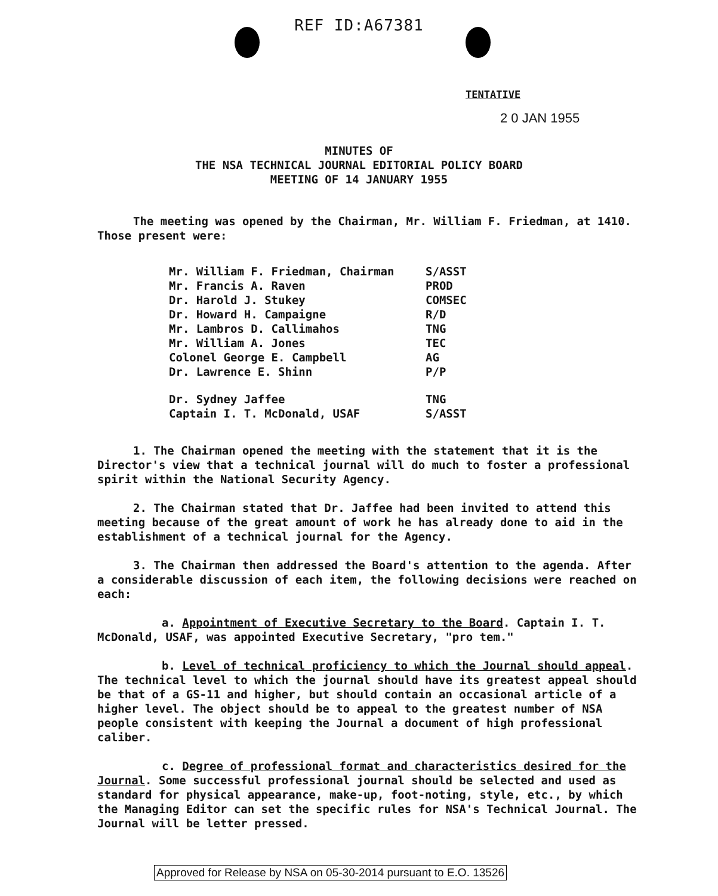REF ID:A67381
TENTATIVE
2 0 JAN 1955
MINUTES OF
THE NSA TECHNICAL JOURNAL EDITORIAL POLICY BOARD
MEETING OF 14 JANUARY 1955
The meeting was opened by the Chairman, Mr. William F. Friedman, at 1410. Those present were:
| Mr. William F. Friedman, Chairman | S/ASST |
| Mr. Francis A. Raven | PROD |
| Dr. Harold J. Stukey | COMSEC |
| Dr. Howard H. Campaigne | R/D |
| Mr. Lambros D. Callimahos | TNG |
| Mr. William A. Jones | TEC |
| Colonel George E. Campbell | AG |
| Dr. Lawrence E. Shinn | P/P |
| Dr. Sydney Jaffee | TNG |
| Captain I. T. McDonald, USAF | S/ASST |
1. The Chairman opened the meeting with the statement that it is the Director's view that a technical journal will do much to foster a professional spirit within the National Security Agency.
2. The Chairman stated that Dr. Jaffee had been invited to attend this meeting because of the great amount of work he has already done to aid in the establishment of a technical journal for the Agency.
3. The Chairman then addressed the Board's attention to the agenda. After a considerable discussion of each item, the following decisions were reached on each:
a. Appointment of Executive Secretary to the Board. Captain I. T. McDonald, USAF, was appointed Executive Secretary, "pro tem."
b. Level of technical proficiency to which the Journal should appeal. The technical level to which the journal should have its greatest appeal should be that of a GS-11 and higher, but should contain an occasional article of a higher level. The object should be to appeal to the greatest number of NSA people consistent with keeping the Journal a document of high professional caliber.
c. Degree of professional format and characteristics desired for the Journal. Some successful professional journal should be selected and used as standard for physical appearance, make-up, foot-noting, style, etc., by which the Managing Editor can set the specific rules for NSA's Technical Journal. The Journal will be letter pressed.
Approved for Release by NSA on 05-30-2014 pursuant to E.O. 13526